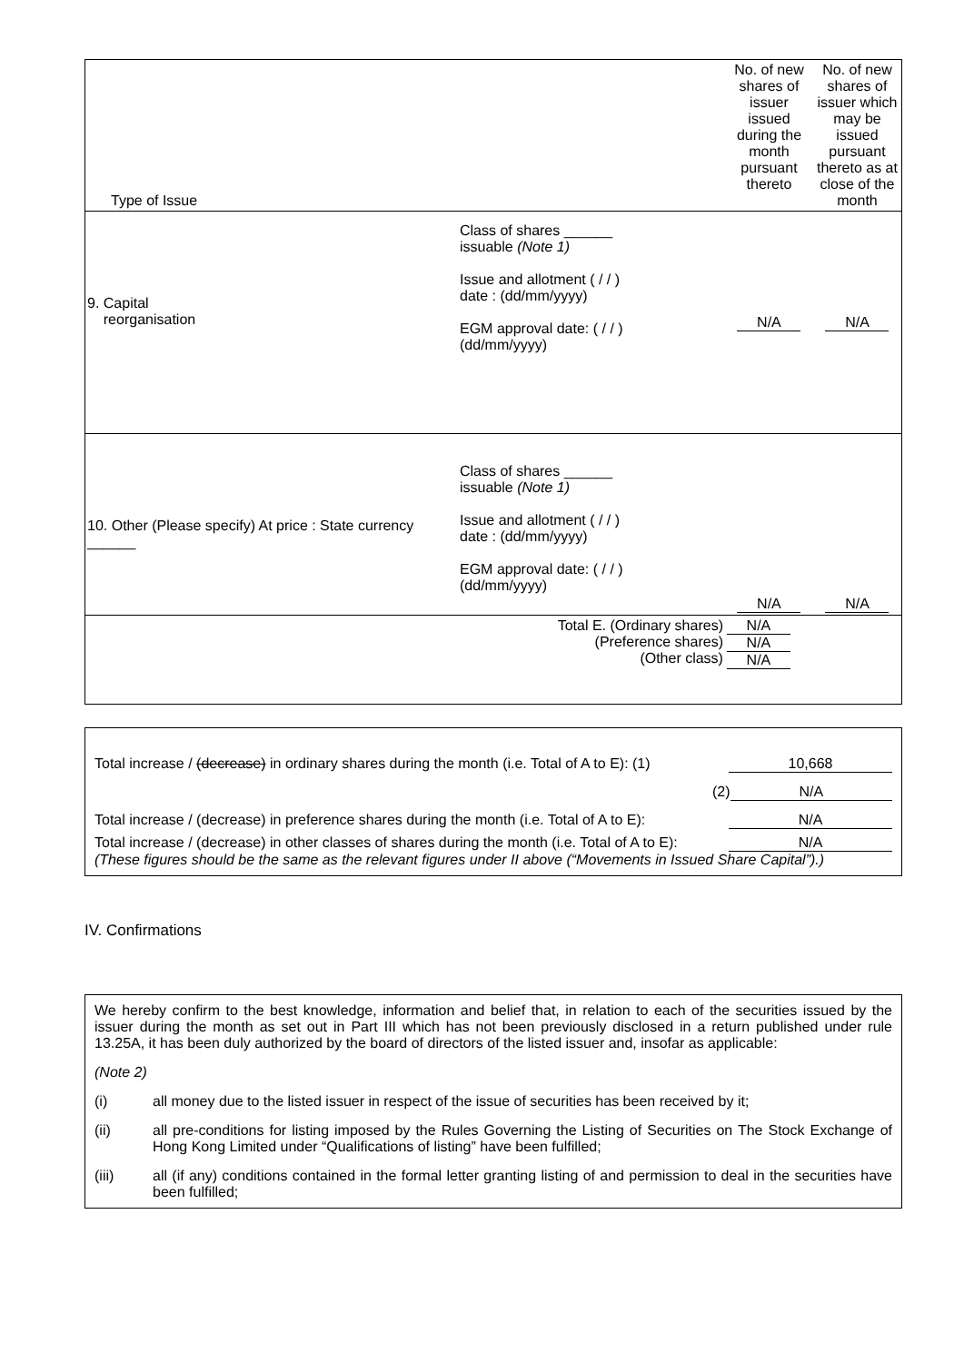| Type of Issue | No. of new shares of issuer issued during the month pursuant thereto | No. of new shares of issuer which may be issued pursuant thereto as at close of the month |
| 9. Capital reorganisation Class of shares ______ issuable (Note 1) Issue and allotment ( / / ) date : (dd/mm/yyyy) EGM approval date: ( / / ) (dd/mm/yyyy) | N/A | N/A |
| 10. Other (Please specify) At price : State currency ______ Class of shares ______ issuable (Note 1) Issue and allotment ( / / ) date : (dd/mm/yyyy) EGM approval date: ( / / ) (dd/mm/yyyy) | N/A | N/A |
| Total E. (Ordinary shares) (Preference shares) (Other class) | N/A N/A N/A | |
Total increase / (decrease) in ordinary shares during the month (i.e. Total of A to E): (1) 10,668
(2) N/A
Total increase / (decrease) in preference shares during the month (i.e. Total of A to E): N/A
Total increase / (decrease) in other classes of shares during the month (i.e. Total of A to E): N/A
(These figures should be the same as the relevant figures under II above (“Movements in Issued Share Capital”).)
IV. Confirmations
We hereby confirm to the best knowledge, information and belief that, in relation to each of the securities issued by the issuer during the month as set out in Part III which has not been previously disclosed in a return published under rule 13.25A, it has been duly authorized by the board of directors of the listed issuer and, insofar as applicable:
(Note 2)
(i) all money due to the listed issuer in respect of the issue of securities has been received by it;
(ii) all pre-conditions for listing imposed by the Rules Governing the Listing of Securities on The Stock Exchange of Hong Kong Limited under “Qualifications of listing” have been fulfilled;
(iii) all (if any) conditions contained in the formal letter granting listing of and permission to deal in the securities have been fulfilled;